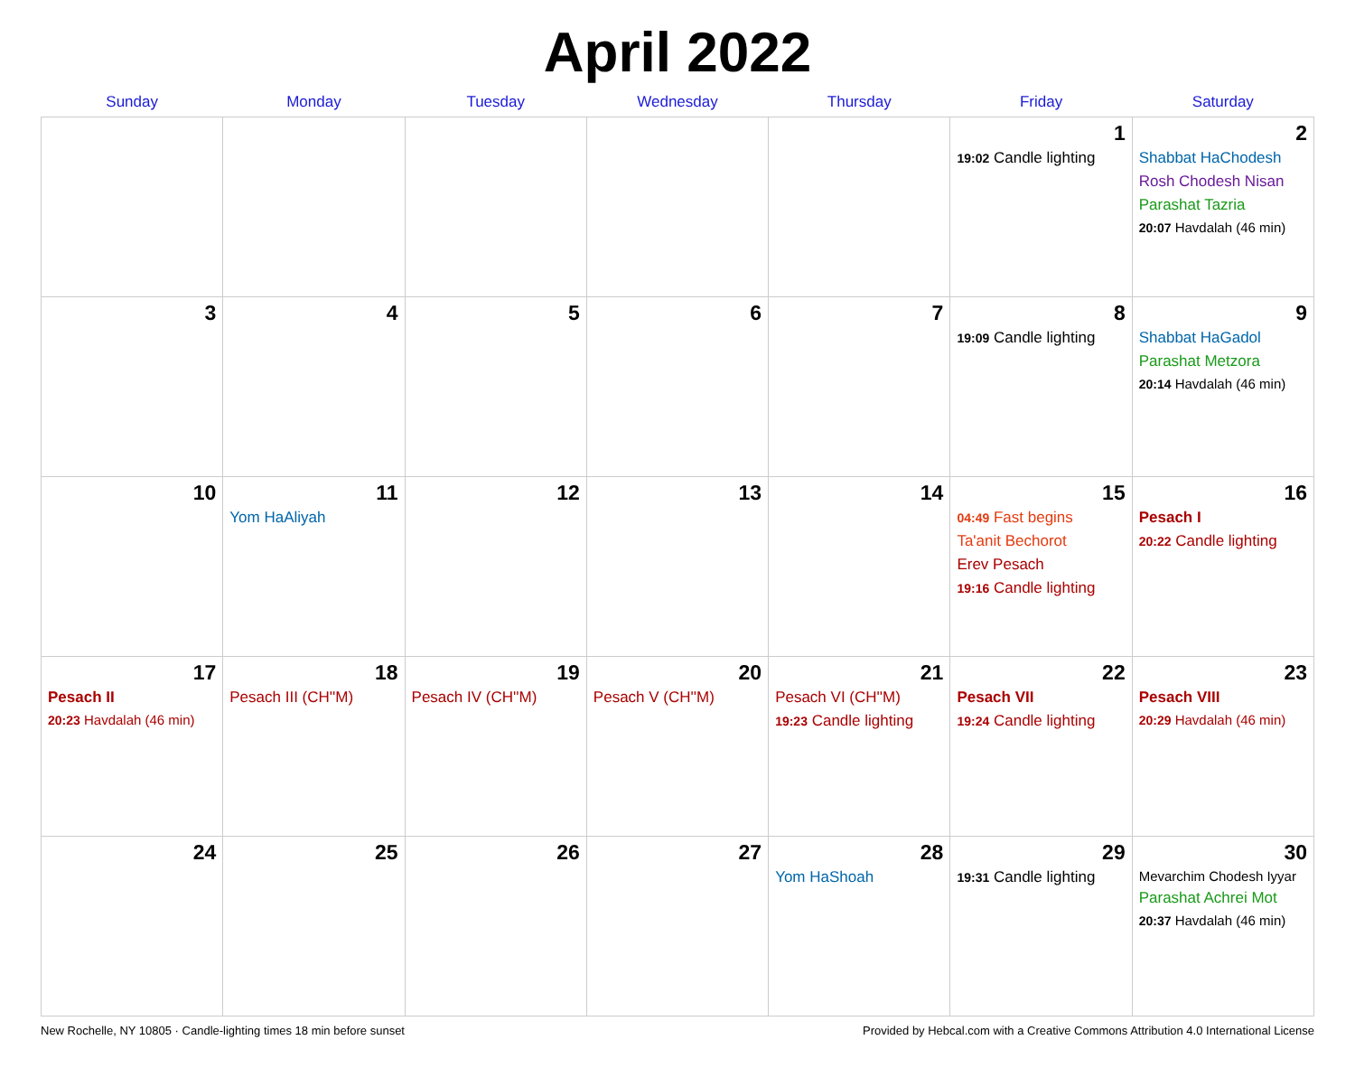April 2022
| Sunday | Monday | Tuesday | Wednesday | Thursday | Friday | Saturday |
| --- | --- | --- | --- | --- | --- | --- |
| | | | | | 1 19:02 Candle lighting | 2 Shabbat HaChodesh Rosh Chodesh Nisan Parashat Tazria 20:07 Havdalah (46 min) |
| 3 | 4 | 5 | 6 | 7 | 8 19:09 Candle lighting | 9 Shabbat HaGadol Parashat Metzora 20:14 Havdalah (46 min) |
| 10 | 11 Yom HaAliyah | 12 | 13 | 14 | 15 04:49 Fast begins Ta'anit Bechorot Erev Pesach 19:16 Candle lighting | 16 Pesach I 20:22 Candle lighting |
| 17 Pesach II 20:23 Havdalah (46 min) | 18 Pesach III (CH''M) | 19 Pesach IV (CH''M) | 20 Pesach V (CH''M) | 21 Pesach VI (CH''M) 19:23 Candle lighting | 22 Pesach VII 19:24 Candle lighting | 23 Pesach VIII 20:29 Havdalah (46 min) |
| 24 | 25 | 26 | 27 | 28 Yom HaShoah | 29 19:31 Candle lighting | 30 Mevarchim Chodesh Iyyar Parashat Achrei Mot 20:37 Havdalah (46 min) |
New Rochelle, NY 10805 · Candle-lighting times 18 min before sunset Provided by Hebcal.com with a Creative Commons Attribution 4.0 International License